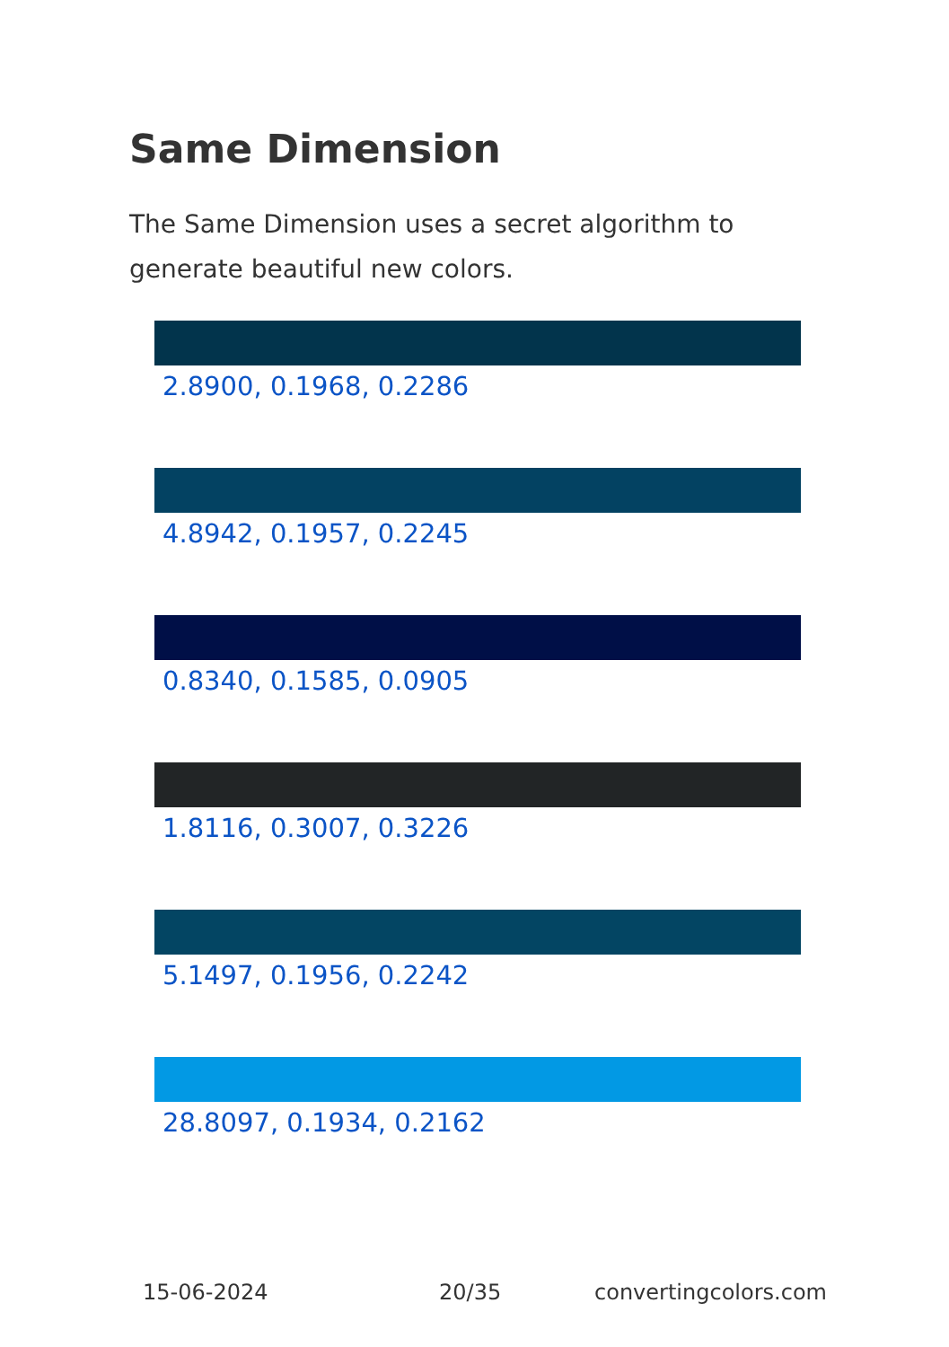Same Dimension
The Same Dimension uses a secret algorithm to generate beautiful new colors.
2.8900, 0.1968, 0.2286
4.8942, 0.1957, 0.2245
0.8340, 0.1585, 0.0905
1.8116, 0.3007, 0.3226
5.1497, 0.1956, 0.2242
28.8097, 0.1934, 0.2162
15-06-2024 20/35 convertingcolors.com